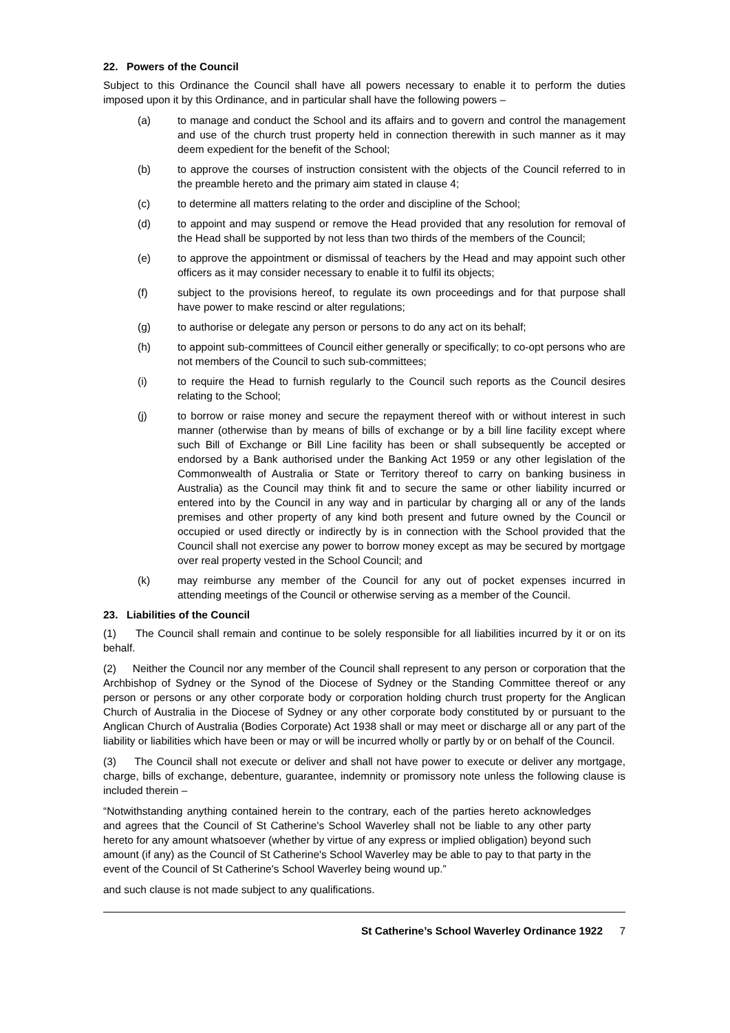22. Powers of the Council
Subject to this Ordinance the Council shall have all powers necessary to enable it to perform the duties imposed upon it by this Ordinance, and in particular shall have the following powers –
(a) to manage and conduct the School and its affairs and to govern and control the management and use of the church trust property held in connection therewith in such manner as it may deem expedient for the benefit of the School;
(b) to approve the courses of instruction consistent with the objects of the Council referred to in the preamble hereto and the primary aim stated in clause 4;
(c) to determine all matters relating to the order and discipline of the School;
(d) to appoint and may suspend or remove the Head provided that any resolution for removal of the Head shall be supported by not less than two thirds of the members of the Council;
(e) to approve the appointment or dismissal of teachers by the Head and may appoint such other officers as it may consider necessary to enable it to fulfil its objects;
(f) subject to the provisions hereof, to regulate its own proceedings and for that purpose shall have power to make rescind or alter regulations;
(g) to authorise or delegate any person or persons to do any act on its behalf;
(h) to appoint sub-committees of Council either generally or specifically; to co-opt persons who are not members of the Council to such sub-committees;
(i) to require the Head to furnish regularly to the Council such reports as the Council desires relating to the School;
(j) to borrow or raise money and secure the repayment thereof with or without interest in such manner (otherwise than by means of bills of exchange or by a bill line facility except where such Bill of Exchange or Bill Line facility has been or shall subsequently be accepted or endorsed by a Bank authorised under the Banking Act 1959 or any other legislation of the Commonwealth of Australia or State or Territory thereof to carry on banking business in Australia) as the Council may think fit and to secure the same or other liability incurred or entered into by the Council in any way and in particular by charging all or any of the lands premises and other property of any kind both present and future owned by the Council or occupied or used directly or indirectly by is in connection with the School provided that the Council shall not exercise any power to borrow money except as may be secured by mortgage over real property vested in the School Council; and
(k) may reimburse any member of the Council for any out of pocket expenses incurred in attending meetings of the Council or otherwise serving as a member of the Council.
23. Liabilities of the Council
(1) The Council shall remain and continue to be solely responsible for all liabilities incurred by it or on its behalf.
(2) Neither the Council nor any member of the Council shall represent to any person or corporation that the Archbishop of Sydney or the Synod of the Diocese of Sydney or the Standing Committee thereof or any person or persons or any other corporate body or corporation holding church trust property for the Anglican Church of Australia in the Diocese of Sydney or any other corporate body constituted by or pursuant to the Anglican Church of Australia (Bodies Corporate) Act 1938 shall or may meet or discharge all or any part of the liability or liabilities which have been or may or will be incurred wholly or partly by or on behalf of the Council.
(3) The Council shall not execute or deliver and shall not have power to execute or deliver any mortgage, charge, bills of exchange, debenture, guarantee, indemnity or promissory note unless the following clause is included therein –
“Notwithstanding anything contained herein to the contrary, each of the parties hereto acknowledges and agrees that the Council of St Catherine's School Waverley shall not be liable to any other party hereto for any amount whatsoever (whether by virtue of any express or implied obligation) beyond such amount (if any) as the Council of St Catherine's School Waverley may be able to pay to that party in the event of the Council of St Catherine's School Waverley being wound up.”
and such clause is not made subject to any qualifications.
St Catherine’s School Waverley Ordinance 1922 7